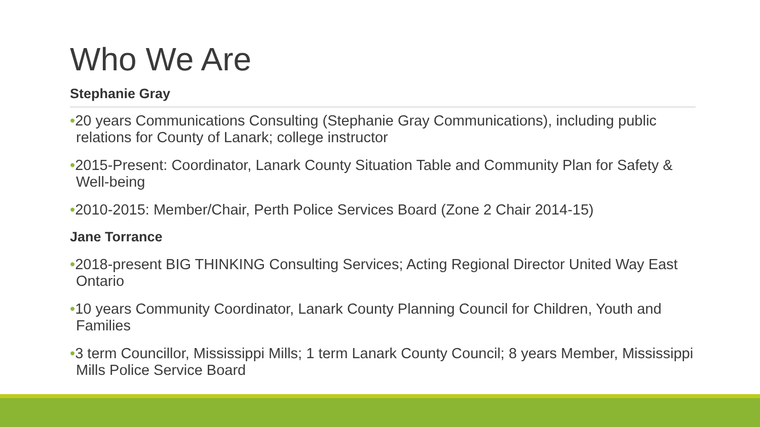Who We Are
Stephanie Gray
•20 years Communications Consulting (Stephanie Gray Communications), including public relations for County of Lanark; college instructor
•2015-Present: Coordinator, Lanark County Situation Table and Community Plan for Safety & Well-being
•2010-2015: Member/Chair, Perth Police Services Board (Zone 2 Chair 2014-15)
Jane Torrance
•2018-present BIG THINKING Consulting Services; Acting Regional Director United Way East Ontario
•10 years Community Coordinator, Lanark County Planning Council for Children, Youth and Families
•3 term Councillor, Mississippi Mills; 1 term Lanark County Council; 8 years Member, Mississippi Mills Police Service Board